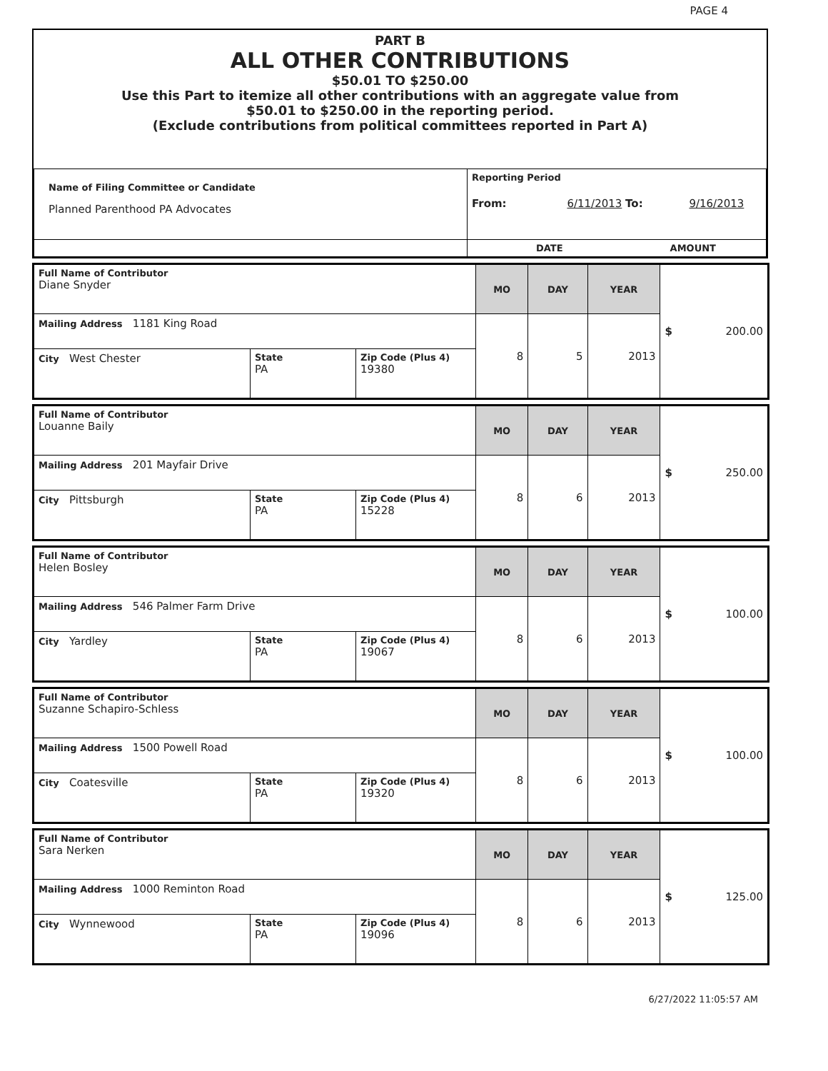PAGE 4
PART B
ALL OTHER CONTRIBUTIONS
$50.01 TO $250.00
Use this Part to itemize all other contributions with an aggregate value from
$50.01 to $250.00 in the reporting period.
(Exclude contributions from political committees reported in Part A)
| Name of Filing Committee or Candidate Planned Parenthood PA Advocates | Reporting Period From: 6/11/2013 To: 9/16/2013 |
| | DATE AMOUNT |
| Full Name of Contributor Diane Snyder | | | MO | DAY | YEAR | $ 200.00 |
| Mailing Address 1181 King Road | | | 8 | 5 | 2013 | |
| City West Chester | State PA | Zip Code (Plus 4) 19380 | | | | |
| Full Name of Contributor Louanne Baily | | | MO | DAY | YEAR | $ 250.00 |
| Mailing Address 201 Mayfair Drive | | | 8 | 6 | 2013 | |
| City Pittsburgh | State PA | Zip Code (Plus 4) 15228 | | | | |
| Full Name of Contributor Helen Bosley | | | MO | DAY | YEAR | $ 100.00 |
| Mailing Address 546 Palmer Farm Drive | | | 8 | 6 | 2013 | |
| City Yardley | State PA | Zip Code (Plus 4) 19067 | | | | |
| Full Name of Contributor Suzanne Schapiro-Schless | | | MO | DAY | YEAR | $ 100.00 |
| Mailing Address 1500 Powell Road | | | 8 | 6 | 2013 | |
| City Coatesville | State PA | Zip Code (Plus 4) 19320 | | | | |
| Full Name of Contributor Sara Nerken | | | MO | DAY | YEAR | $ 125.00 |
| Mailing Address 1000 Reminton Road | | | 8 | 6 | 2013 | |
| City Wynnewood | State PA | Zip Code (Plus 4) 19096 | | | | |
6/27/2022 11:05:57 AM